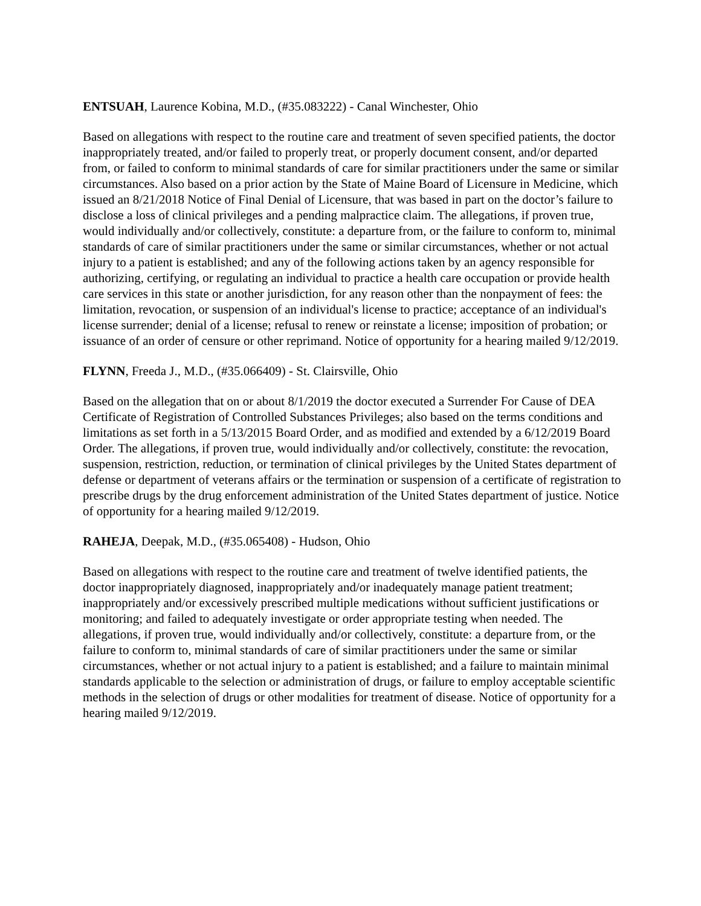ENTSUAH, Laurence Kobina, M.D., (#35.083222) - Canal Winchester, Ohio
Based on allegations with respect to the routine care and treatment of seven specified patients, the doctor inappropriately treated, and/or failed to properly treat, or properly document consent, and/or departed from, or failed to conform to minimal standards of care for similar practitioners under the same or similar circumstances. Also based on a prior action by the State of Maine Board of Licensure in Medicine, which issued an 8/21/2018 Notice of Final Denial of Licensure, that was based in part on the doctor’s failure to disclose a loss of clinical privileges and a pending malpractice claim. The allegations, if proven true, would individually and/or collectively, constitute: a departure from, or the failure to conform to, minimal standards of care of similar practitioners under the same or similar circumstances, whether or not actual injury to a patient is established; and any of the following actions taken by an agency responsible for authorizing, certifying, or regulating an individual to practice a health care occupation or provide health care services in this state or another jurisdiction, for any reason other than the nonpayment of fees: the limitation, revocation, or suspension of an individual's license to practice; acceptance of an individual's license surrender; denial of a license; refusal to renew or reinstate a license; imposition of probation; or issuance of an order of censure or other reprimand. Notice of opportunity for a hearing mailed 9/12/2019.
FLYNN, Freeda J., M.D., (#35.066409) - St. Clairsville, Ohio
Based on the allegation that on or about 8/1/2019 the doctor executed a Surrender For Cause of DEA Certificate of Registration of Controlled Substances Privileges; also based on the terms conditions and limitations as set forth in a 5/13/2015 Board Order, and as modified and extended by a 6/12/2019 Board Order. The allegations, if proven true, would individually and/or collectively, constitute: the revocation, suspension, restriction, reduction, or termination of clinical privileges by the United States department of defense or department of veterans affairs or the termination or suspension of a certificate of registration to prescribe drugs by the drug enforcement administration of the United States department of justice. Notice of opportunity for a hearing mailed 9/12/2019.
RAHEJA, Deepak, M.D., (#35.065408) - Hudson, Ohio
Based on allegations with respect to the routine care and treatment of twelve identified patients, the doctor inappropriately diagnosed, inappropriately and/or inadequately manage patient treatment; inappropriately and/or excessively prescribed multiple medications without sufficient justifications or monitoring; and failed to adequately investigate or order appropriate testing when needed. The allegations, if proven true, would individually and/or collectively, constitute: a departure from, or the failure to conform to, minimal standards of care of similar practitioners under the same or similar circumstances, whether or not actual injury to a patient is established; and a failure to maintain minimal standards applicable to the selection or administration of drugs, or failure to employ acceptable scientific methods in the selection of drugs or other modalities for treatment of disease. Notice of opportunity for a hearing mailed 9/12/2019.